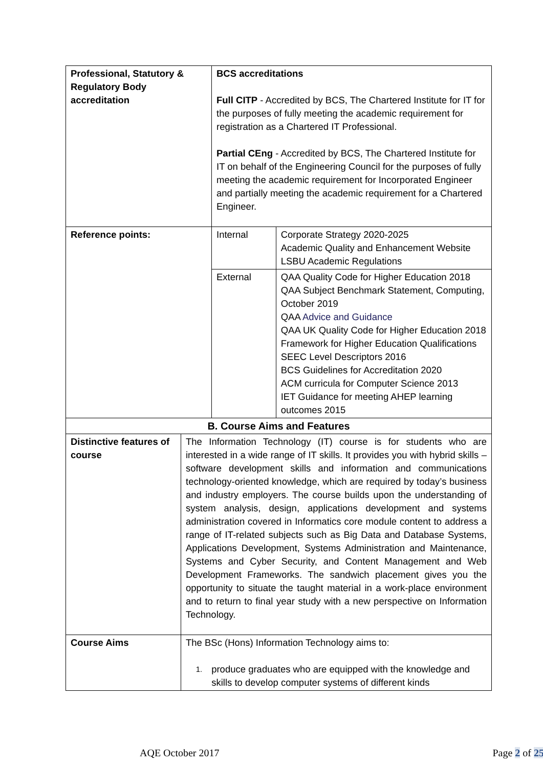| Professional, Statutory & Regulatory Body accreditation | BCS accreditations Full CITP - Accredited by BCS, The Chartered Institute for IT for the purposes of fully meeting the academic requirement for registration as a Chartered IT Professional. Partial CEng - Accredited by BCS, The Chartered Institute for IT on behalf of the Engineering Council for the purposes of fully meeting the academic requirement for Incorporated Engineer and partially meeting the academic requirement for a Chartered Engineer. | |
| Reference points: | Internal | Corporate Strategy 2020-2025 Academic Quality and Enhancement Website LSBU Academic Regulations |
| | External | QAA Quality Code for Higher Education 2018 QAA Subject Benchmark Statement, Computing, October 2019 QAA Advice and Guidance QAA UK Quality Code for Higher Education 2018 Framework for Higher Education Qualifications SEEC Level Descriptors 2016 BCS Guidelines for Accreditation 2020 ACM curricula for Computer Science 2013 IET Guidance for meeting AHEP learning outcomes 2015 |
| B. Course Aims and Features | | |
| Distinctive features of course | The Information Technology (IT) course is for students who are interested in a wide range of IT skills. It provides you with hybrid skills – software development skills and information and communications technology-oriented knowledge, which are required by today’s business and industry employers. The course builds upon the understanding of system analysis, design, applications development and systems administration covered in Informatics core module content to address a range of IT-related subjects such as Big Data and Database Systems, Applications Development, Systems Administration and Maintenance, Systems and Cyber Security, and Content Management and Web Development Frameworks. The sandwich placement gives you the opportunity to situate the taught material in a work-place environment and to return to final year study with a new perspective on Information Technology. |
| Course Aims | The BSc (Hons) Information Technology aims to: 1. produce graduates who are equipped with the knowledge and skills to develop computer systems of different kinds |
AQE October 2017 Page 2 of 25